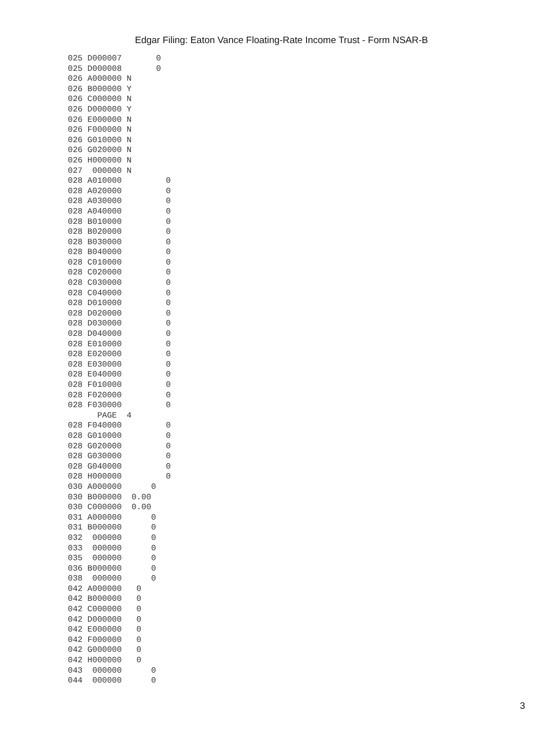Edgar Filing: Eaton Vance Floating-Rate Income Trust - Form NSAR-B
025 D000007       0
025 D000008       0
026 A000000 N
026 B000000 Y
026 C000000 N
026 D000000 Y
026 E000000 N
026 F000000 N
026 G010000 N
026 G020000 N
026 H000000 N
027  000000 N
028 A010000         0
028 A020000         0
028 A030000         0
028 A040000         0
028 B010000         0
028 B020000         0
028 B030000         0
028 B040000         0
028 C010000         0
028 C020000         0
028 C030000         0
028 C040000         0
028 D010000         0
028 D020000         0
028 D030000         0
028 D040000         0
028 E010000         0
028 E020000         0
028 E030000         0
028 E040000         0
028 F010000         0
028 F020000         0
028 F030000         0
      PAGE  4
028 F040000         0
028 G010000         0
028 G020000         0
028 G030000         0
028 G040000         0
028 H000000         0
030 A000000      0
030 B000000  0.00
030 C000000  0.00
031 A000000      0
031 B000000      0
032  000000      0
033  000000      0
035  000000      0
036 B000000      0
038  000000      0
042 A000000   0
042 B000000   0
042 C000000   0
042 D000000   0
042 E000000   0
042 F000000   0
042 G000000   0
042 H000000   0
043  000000      0
044  000000      0
3